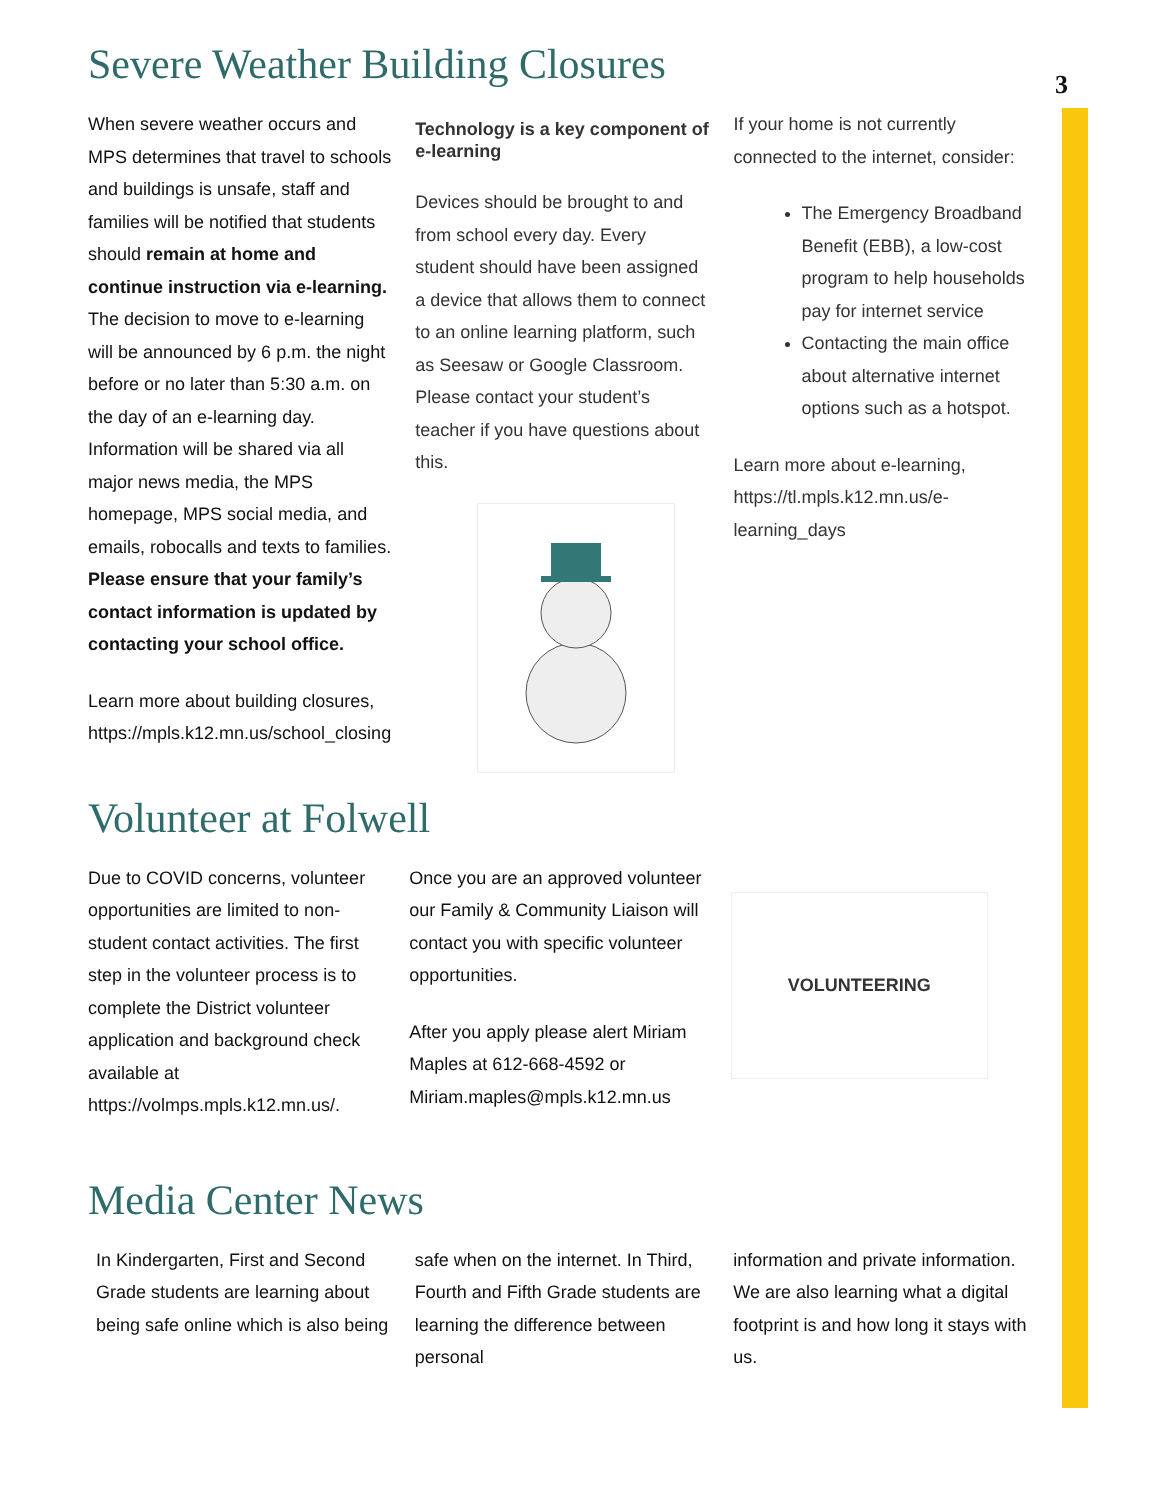3
Severe Weather Building Closures
When severe weather occurs and MPS determines that travel to schools and buildings is unsafe, staff and families will be notified that students should remain at home and continue instruction via e-learning. The decision to move to e-learning will be announced by 6 p.m. the night before or no later than 5:30 a.m. on the day of an e-learning day. Information will be shared via all major news media, the MPS homepage, MPS social media, and emails, robocalls and texts to families. Please ensure that your family’s contact information is updated by contacting your school office.
Learn more about building closures, https://mpls.k12.mn.us/school_closing
Technology is a key component of e-learning
Devices should be brought to and from school every day. Every student should have been assigned a device that allows them to connect to an online learning platform, such as Seesaw or Google Classroom. Please contact your student’s teacher if you have questions about this.
If your home is not currently connected to the internet, consider:
The Emergency Broadband Benefit (EBB), a low-cost program to help households pay for internet service
Contacting the main office about alternative internet options such as a hotspot.
Learn more about e-learning, https://tl.mpls.k12.mn.us/e-learning_days
Volunteer at Folwell
Due to COVID concerns, volunteer opportunities are limited to non-student contact activities. The first step in the volunteer process is to complete the District volunteer application and background check available at https://volmps.mpls.k12.mn.us/.
Once you are an approved volunteer our Family & Community Liaison will contact you with specific volunteer opportunities.
After you apply please alert Miriam Maples at 612-668-4592 or Miriam.maples@mpls.k12.mn.us
VOLUNTEERING
Media Center News
In Kindergarten, First and Second Grade students are learning about being safe online which is also being
safe when on the internet. In Third, Fourth and Fifth Grade students are learning the difference between personal
information and private information. We are also learning what a digital footprint is and how long it stays with us.